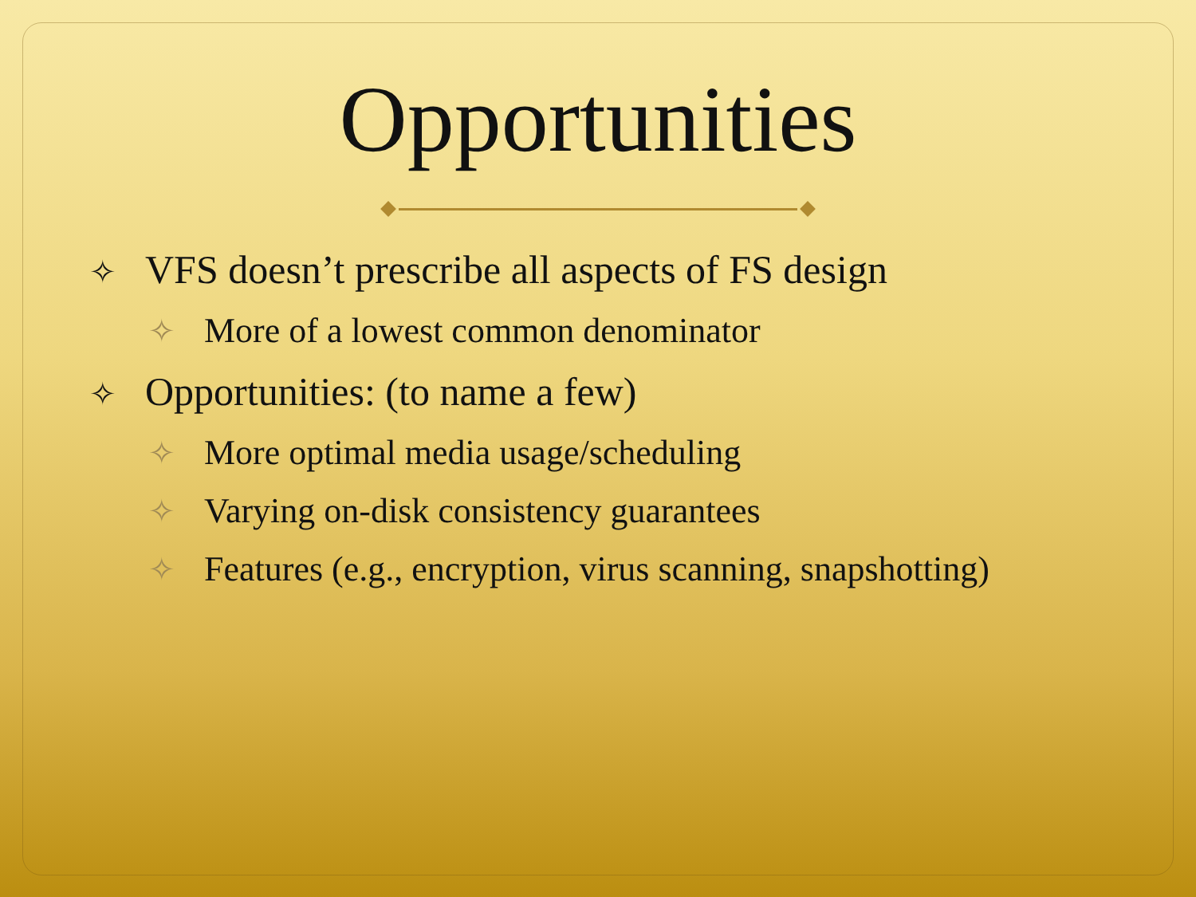Opportunities
✧ VFS doesn’t prescribe all aspects of FS design
✧ More of a lowest common denominator
✧ Opportunities: (to name a few)
✧ More optimal media usage/scheduling
✧ Varying on-disk consistency guarantees
✧ Features (e.g., encryption, virus scanning, snapshotting)